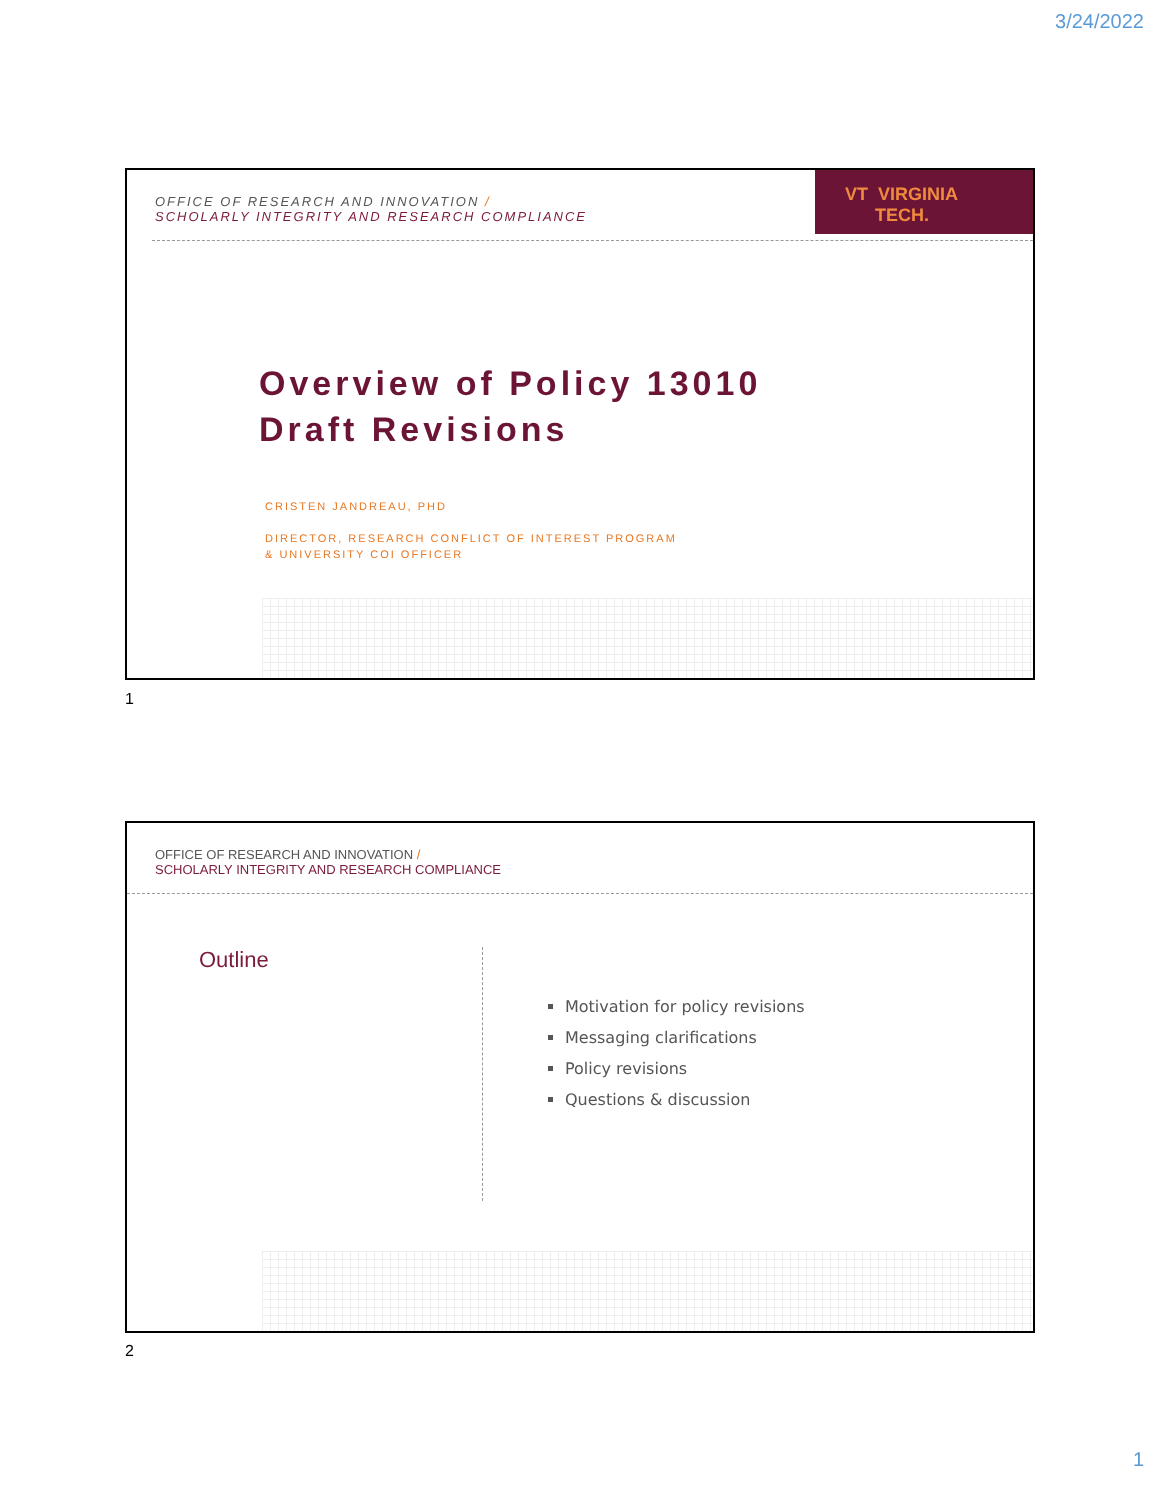3/24/2022
OFFICE OF RESEARCH AND INNOVATION /
SCHOLARLY INTEGRITY AND RESEARCH COMPLIANCE
VT VIRGINIA
TECH.
Overview of Policy 13010
Draft Revisions
CRISTEN JANDREAU, PHD
DIRECTOR, RESEARCH CONFLICT OF INTEREST PROGRAM
& UNIVERSITY COI OFFICER
1
OFFICE OF RESEARCH AND INNOVATION /
SCHOLARLY INTEGRITY AND RESEARCH COMPLIANCE
Outline
Motivation for policy revisions
Messaging clarifications
Policy revisions
Questions & discussion
2
1